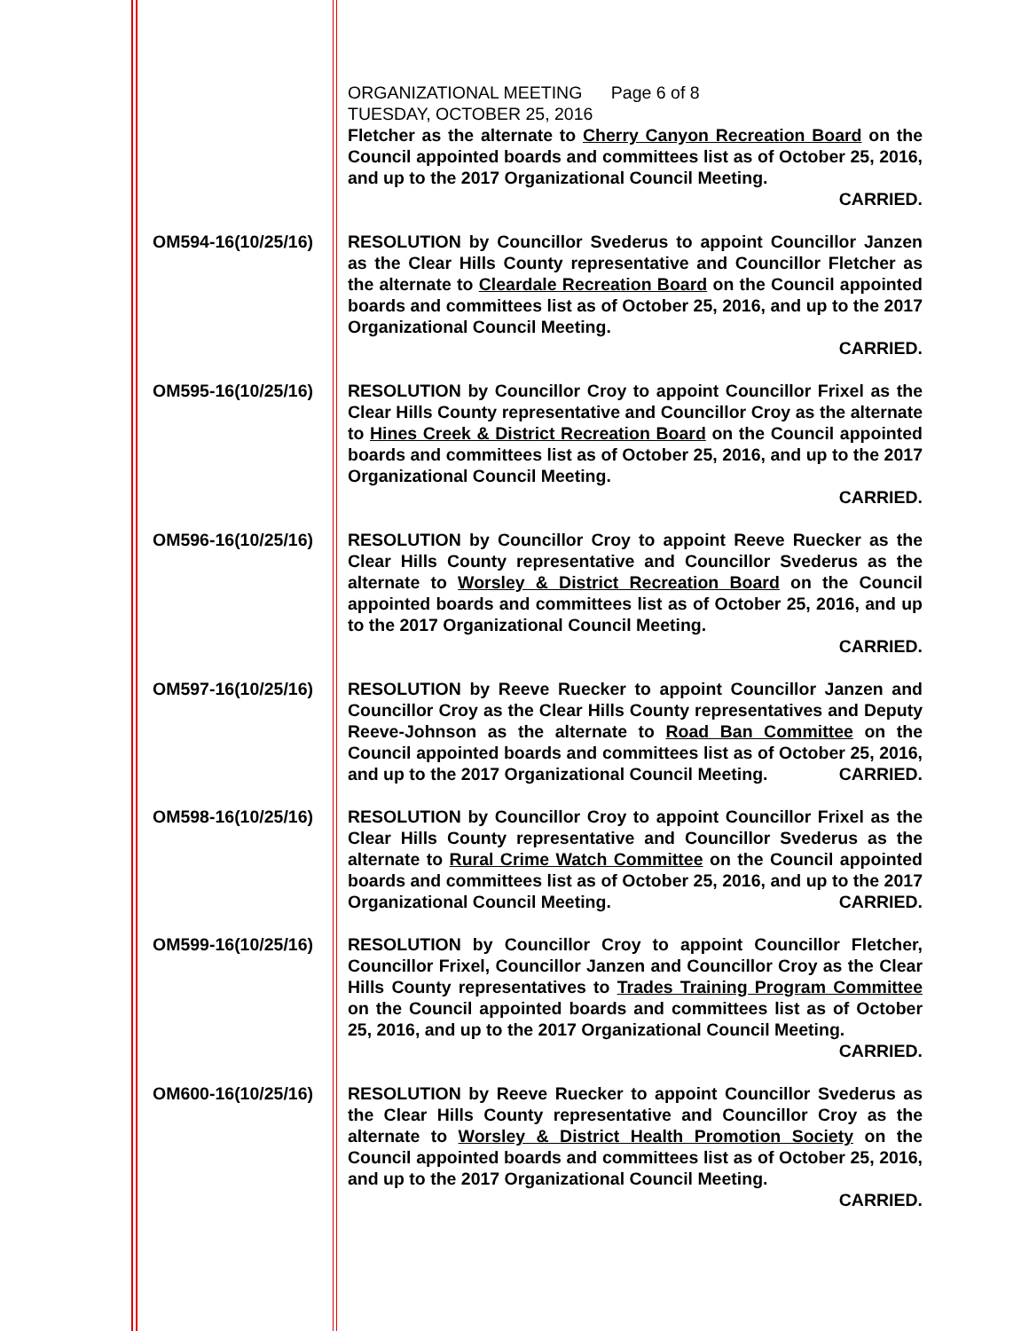ORGANIZATIONAL MEETING Page 6 of 8
TUESDAY, OCTOBER 25, 2016
Fletcher as the alternate to Cherry Canyon Recreation Board on the Council appointed boards and committees list as of October 25, 2016, and up to the 2017 Organizational Council Meeting.
CARRIED.
OM594-16(10/25/16) RESOLUTION by Councillor Svederus to appoint Councillor Janzen as the Clear Hills County representative and Councillor Fletcher as the alternate to Cleardale Recreation Board on the Council appointed boards and committees list as of October 25, 2016, and up to the 2017 Organizational Council Meeting.
CARRIED.
OM595-16(10/25/16) RESOLUTION by Councillor Croy to appoint Councillor Frixel as the Clear Hills County representative and Councillor Croy as the alternate to Hines Creek & District Recreation Board on the Council appointed boards and committees list as of October 25, 2016, and up to the 2017 Organizational Council Meeting.
CARRIED.
OM596-16(10/25/16) RESOLUTION by Councillor Croy to appoint Reeve Ruecker as the Clear Hills County representative and Councillor Svederus as the alternate to Worsley & District Recreation Board on the Council appointed boards and committees list as of October 25, 2016, and up to the 2017 Organizational Council Meeting.
CARRIED.
OM597-16(10/25/16) RESOLUTION by Reeve Ruecker to appoint Councillor Janzen and Councillor Croy as the Clear Hills County representatives and Deputy Reeve-Johnson as the alternate to Road Ban Committee on the Council appointed boards and committees list as of October 25, 2016, and up to the 2017 Organizational Council Meeting. CARRIED.
OM598-16(10/25/16) RESOLUTION by Councillor Croy to appoint Councillor Frixel as the Clear Hills County representative and Councillor Svederus as the alternate to Rural Crime Watch Committee on the Council appointed boards and committees list as of October 25, 2016, and up to the 2017 Organizational Council Meeting. CARRIED.
OM599-16(10/25/16) RESOLUTION by Councillor Croy to appoint Councillor Fletcher, Councillor Frixel, Councillor Janzen and Councillor Croy as the Clear Hills County representatives to Trades Training Program Committee on the Council appointed boards and committees list as of October 25, 2016, and up to the 2017 Organizational Council Meeting. CARRIED.
OM600-16(10/25/16) RESOLUTION by Reeve Ruecker to appoint Councillor Svederus as the Clear Hills County representative and Councillor Croy as the alternate to Worsley & District Health Promotion Society on the Council appointed boards and committees list as of October 25, 2016, and up to the 2017 Organizational Council Meeting.
CARRIED.